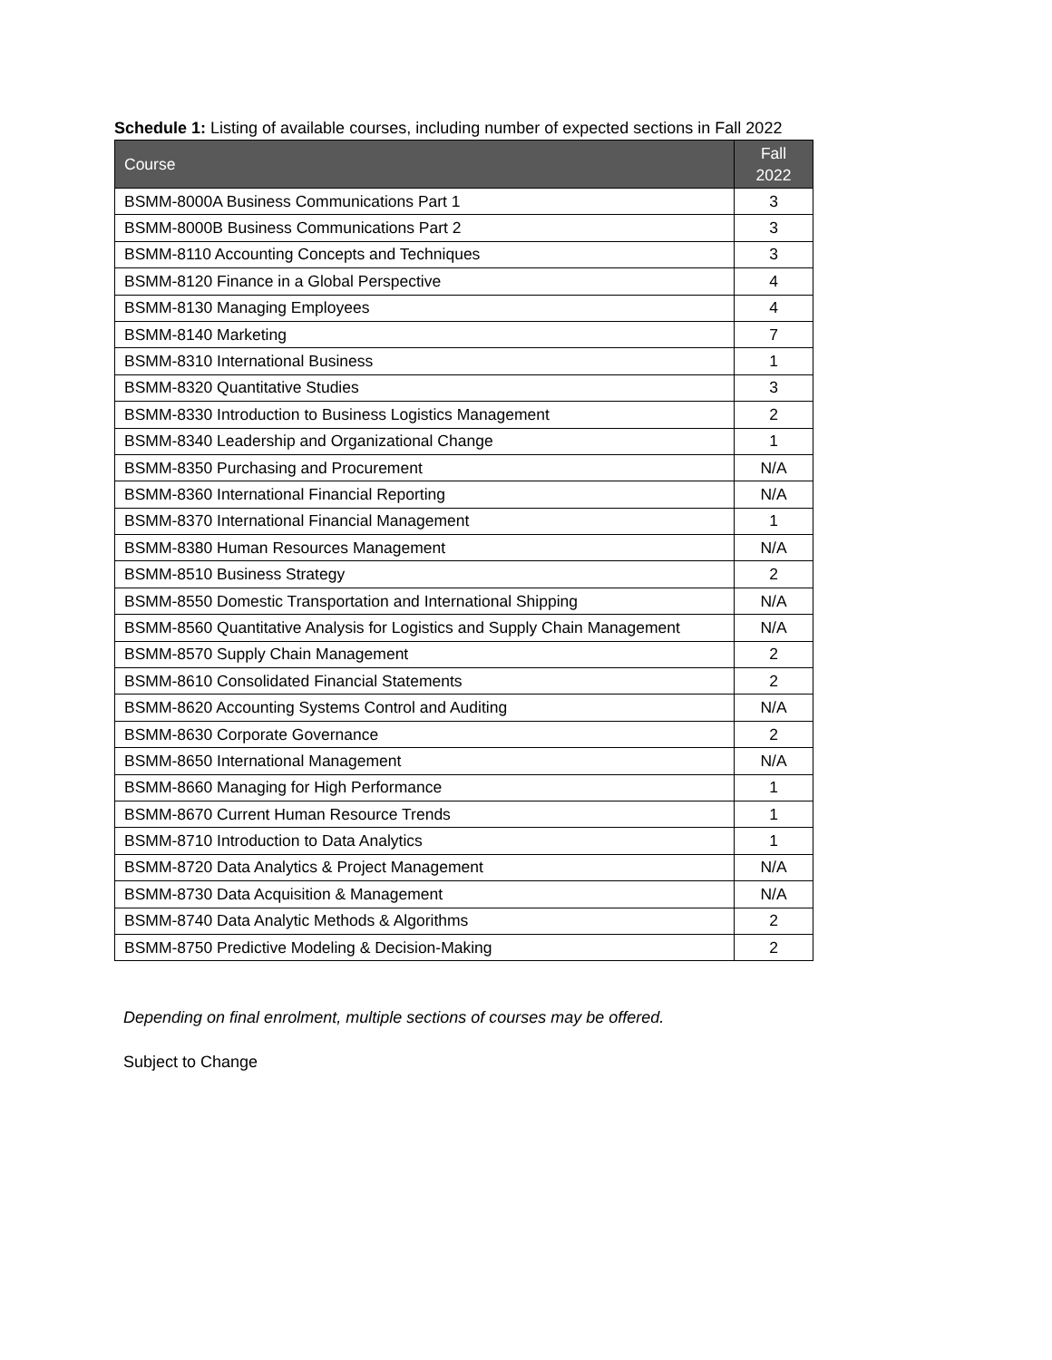Schedule 1: Listing of available courses, including number of expected sections in Fall 2022
| Course | Fall 2022 |
| --- | --- |
| BSMM-8000A Business Communications Part 1 | 3 |
| BSMM-8000B Business Communications Part 2 | 3 |
| BSMM-8110 Accounting Concepts and Techniques | 3 |
| BSMM-8120 Finance in a Global Perspective | 4 |
| BSMM-8130 Managing Employees | 4 |
| BSMM-8140 Marketing | 7 |
| BSMM-8310 International Business | 1 |
| BSMM-8320 Quantitative Studies | 3 |
| BSMM-8330 Introduction to Business Logistics Management | 2 |
| BSMM-8340 Leadership and Organizational Change | 1 |
| BSMM-8350 Purchasing and Procurement | N/A |
| BSMM-8360 International Financial Reporting | N/A |
| BSMM-8370 International Financial Management | 1 |
| BSMM-8380 Human Resources Management | N/A |
| BSMM-8510 Business Strategy | 2 |
| BSMM-8550 Domestic Transportation and International Shipping | N/A |
| BSMM-8560 Quantitative Analysis for Logistics and Supply Chain Management | N/A |
| BSMM-8570 Supply Chain Management | 2 |
| BSMM-8610 Consolidated Financial Statements | 2 |
| BSMM-8620 Accounting Systems Control and Auditing | N/A |
| BSMM-8630 Corporate Governance | 2 |
| BSMM-8650 International Management | N/A |
| BSMM-8660 Managing for High Performance | 1 |
| BSMM-8670 Current Human Resource Trends | 1 |
| BSMM-8710 Introduction to Data Analytics | 1 |
| BSMM-8720 Data Analytics & Project Management | N/A |
| BSMM-8730 Data Acquisition & Management | N/A |
| BSMM-8740 Data Analytic Methods & Algorithms | 2 |
| BSMM-8750 Predictive Modeling & Decision-Making | 2 |
Depending on final enrolment, multiple sections of courses may be offered.
Subject to Change